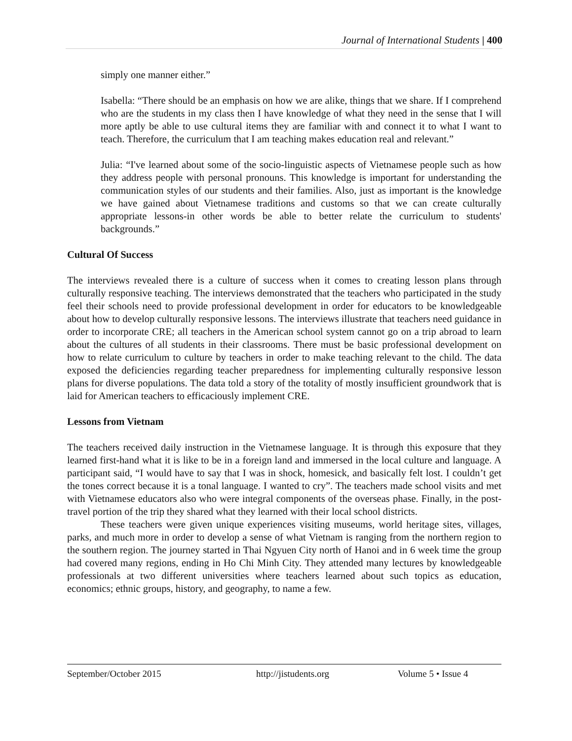Journal of International Students | 400
simply one manner either.”
Isabella: “There should be an emphasis on how we are alike, things that we share. If I comprehend who are the students in my class then I have knowledge of what they need in the sense that I will more aptly be able to use cultural items they are familiar with and connect it to what I want to teach. Therefore, the curriculum that I am teaching makes education real and relevant.”
Julia: “I've learned about some of the socio-linguistic aspects of Vietnamese people such as how they address people with personal pronouns. This knowledge is important for understanding the communication styles of our students and their families. Also, just as important is the knowledge we have gained about Vietnamese traditions and customs so that we can create culturally appropriate lessons-in other words be able to better relate the curriculum to students' backgrounds.”
Cultural Of Success
The interviews revealed there is a culture of success when it comes to creating lesson plans through culturally responsive teaching. The interviews demonstrated that the teachers who participated in the study feel their schools need to provide professional development in order for educators to be knowledgeable about how to develop culturally responsive lessons. The interviews illustrate that teachers need guidance in order to incorporate CRE; all teachers in the American school system cannot go on a trip abroad to learn about the cultures of all students in their classrooms. There must be basic professional development on how to relate curriculum to culture by teachers in order to make teaching relevant to the child. The data exposed the deficiencies regarding teacher preparedness for implementing culturally responsive lesson plans for diverse populations. The data told a story of the totality of mostly insufficient groundwork that is laid for American teachers to efficaciously implement CRE.
Lessons from Vietnam
The teachers received daily instruction in the Vietnamese language. It is through this exposure that they learned first-hand what it is like to be in a foreign land and immersed in the local culture and language. A participant said, “I would have to say that I was in shock, homesick, and basically felt lost. I couldn’t get the tones correct because it is a tonal language. I wanted to cry”. The teachers made school visits and met with Vietnamese educators also who were integral components of the overseas phase. Finally, in the post-travel portion of the trip they shared what they learned with their local school districts.
These teachers were given unique experiences visiting museums, world heritage sites, villages, parks, and much more in order to develop a sense of what Vietnam is ranging from the northern region to the southern region. The journey started in Thai Ngyuen City north of Hanoi and in 6 week time the group had covered many regions, ending in Ho Chi Minh City. They attended many lectures by knowledgeable professionals at two different universities where teachers learned about such topics as education, economics; ethnic groups, history, and geography, to name a few.
September/October 2015 http://jistudents.org Volume 5 • Issue 4